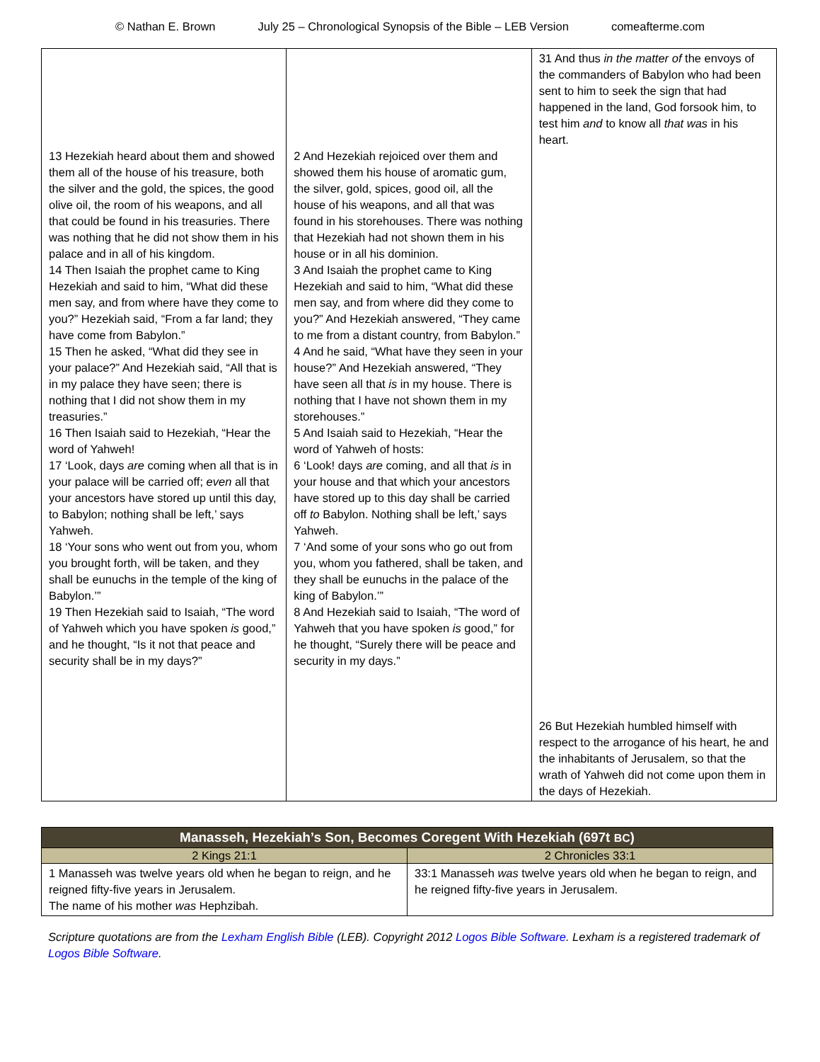© Nathan E. Brown July 25 – Chronological Synopsis of the Bible – LEB Version comeafterme.com
| 13 Hezekiah heard about them and showed them all of the house of his treasure, both the silver and the gold, the spices, the good olive oil, the room of his weapons, and all that could be found in his treasuries. There was nothing that he did not show them in his palace and in all of his kingdom. 14 Then Isaiah the prophet came to King Hezekiah and said to him, “What did these men say, and from where have they come to you?” Hezekiah said, “From a far land; they have come from Babylon.” 15 Then he asked, “What did they see in your palace?” And Hezekiah said, “All that is in my palace they have seen; there is nothing that I did not show them in my treasuries.” 16 Then Isaiah said to Hezekiah, “Hear the word of Yahweh! 17 ‘Look, days are coming when all that is in your palace will be carried off; even all that your ancestors have stored up until this day, to Babylon; nothing shall be left,’ says Yahweh. 18 ‘Your sons who went out from you, whom you brought forth, will be taken, and they shall be eunuchs in the temple of the king of Babylon.’” 19 Then Hezekiah said to Isaiah, “The word of Yahweh which you have spoken is good,” and he thought, “Is it not that peace and security shall be in my days?” | 2 And Hezekiah rejoiced over them and showed them his house of aromatic gum, the silver, gold, spices, good oil, all the house of his weapons, and all that was found in his storehouses. There was nothing that Hezekiah had not shown them in his house or in all his dominion. 3 And Isaiah the prophet came to King Hezekiah and said to him, “What did these men say, and from where did they come to you?” And Hezekiah answered, “They came to me from a distant country, from Babylon.” 4 And he said, “What have they seen in your house?” And Hezekiah answered, “They have seen all that is in my house. There is nothing that I have not shown them in my storehouses.” 5 And Isaiah said to Hezekiah, “Hear the word of Yahweh of hosts: 6 ‘Look! days are coming, and all that is in your house and that which your ancestors have stored up to this day shall be carried off to Babylon. Nothing shall be left,’ says Yahweh. 7 ‘And some of your sons who go out from you, whom you fathered, shall be taken, and they shall be eunuchs in the palace of the king of Babylon.’” 8 And Hezekiah said to Isaiah, “The word of Yahweh that you have spoken is good,” for he thought, “Surely there will be peace and security in my days.” | 31 And thus in the matter of the envoys of the commanders of Babylon who had been sent to him to seek the sign that had happened in the land, God forsook him, to test him and to know all that was in his heart. 26 But Hezekiah humbled himself with respect to the arrogance of his heart, he and the inhabitants of Jerusalem, so that the wrath of Yahweh did not come upon them in the days of Hezekiah. |
| Manasseh, Hezekiah’s Son, Becomes Coregent With Hezekiah (697t BC ) | |
| --- | --- |
| 2 Kings 21:1 | 2 Chronicles 33:1 |
| 1 Manasseh was twelve years old when he began to reign, and he reigned fifty-five years in Jerusalem. The name of his mother was Hephzibah. | 33:1 Manasseh was twelve years old when he began to reign, and he reigned fifty-five years in Jerusalem. |
Scripture quotations are from the Lexham English Bible (LEB). Copyright 2012 Logos Bible Software. Lexham is a registered trademark of Logos Bible Software.